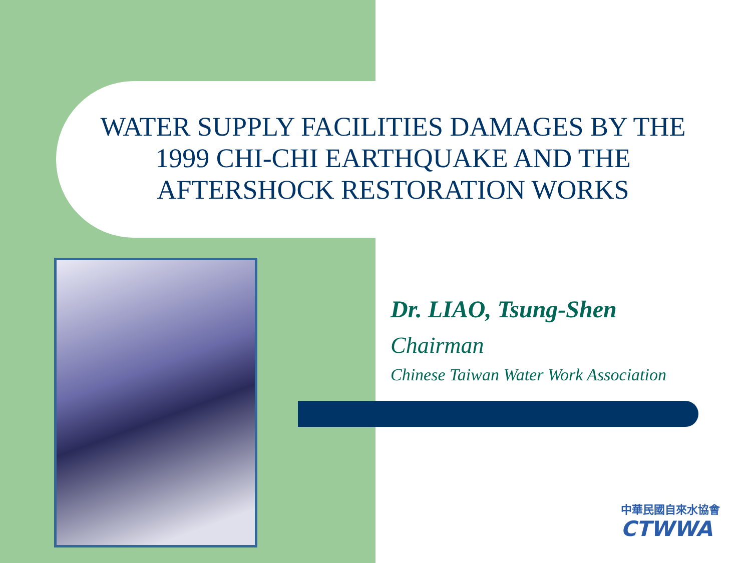WATER SUPPLY FACILITIES DAMAGES BY THE 1999 CHI-CHI EARTHQUAKE AND THE AFTERSHOCK RESTORATION WORKS
Dr. LIAO, Tsung-Shen
Chairman
Chinese Taiwan Water Work Association
中華民國自來水協會
CTWWA